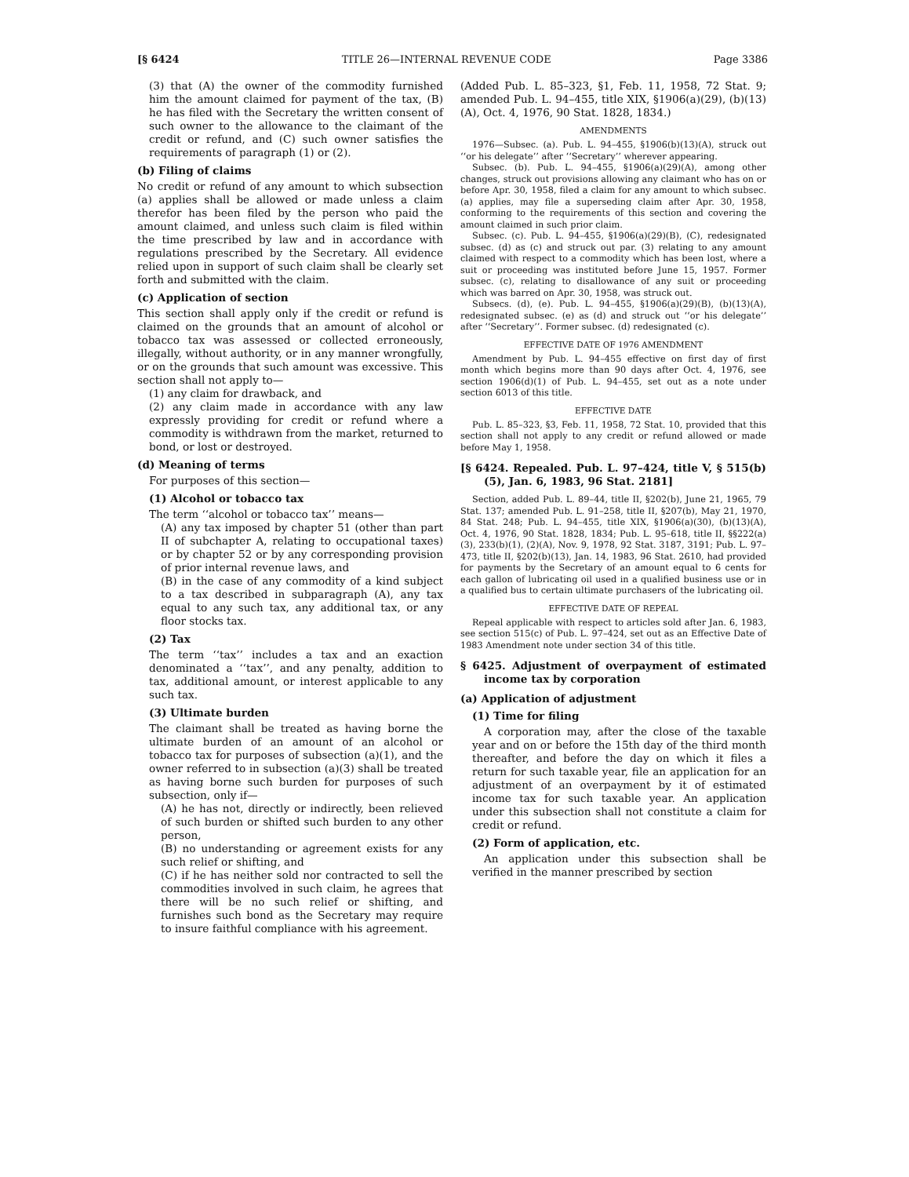[§ 6424 TITLE 26—INTERNAL REVENUE CODE Page 3386
(3) that (A) the owner of the commodity furnished him the amount claimed for payment of the tax, (B) he has filed with the Secretary the written consent of such owner to the allowance to the claimant of the credit or refund, and (C) such owner satisfies the requirements of paragraph (1) or (2).
(b) Filing of claims
No credit or refund of any amount to which subsection (a) applies shall be allowed or made unless a claim therefor has been filed by the person who paid the amount claimed, and unless such claim is filed within the time prescribed by law and in accordance with regulations prescribed by the Secretary. All evidence relied upon in support of such claim shall be clearly set forth and submitted with the claim.
(c) Application of section
This section shall apply only if the credit or refund is claimed on the grounds that an amount of alcohol or tobacco tax was assessed or collected erroneously, illegally, without authority, or in any manner wrongfully, or on the grounds that such amount was excessive. This section shall not apply to—
(1) any claim for drawback, and
(2) any claim made in accordance with any law expressly providing for credit or refund where a commodity is withdrawn from the market, returned to bond, or lost or destroyed.
(d) Meaning of terms
For purposes of this section—
(1) Alcohol or tobacco tax
The term ‘‘alcohol or tobacco tax’’ means—
(A) any tax imposed by chapter 51 (other than part II of subchapter A, relating to occupational taxes) or by chapter 52 or by any corresponding provision of prior internal revenue laws, and
(B) in the case of any commodity of a kind subject to a tax described in subparagraph (A), any tax equal to any such tax, any additional tax, or any floor stocks tax.
(2) Tax
The term ‘‘tax’’ includes a tax and an exaction denominated a ‘‘tax’’, and any penalty, addition to tax, additional amount, or interest applicable to any such tax.
(3) Ultimate burden
The claimant shall be treated as having borne the ultimate burden of an amount of an alcohol or tobacco tax for purposes of subsection (a)(1), and the owner referred to in subsection (a)(3) shall be treated as having borne such burden for purposes of such subsection, only if—
(A) he has not, directly or indirectly, been relieved of such burden or shifted such burden to any other person,
(B) no understanding or agreement exists for any such relief or shifting, and
(C) if he has neither sold nor contracted to sell the commodities involved in such claim, he agrees that there will be no such relief or shifting, and furnishes such bond as the Secretary may require to insure faithful compliance with his agreement.
(Added Pub. L. 85–323, §1, Feb. 11, 1958, 72 Stat. 9; amended Pub. L. 94–455, title XIX, §1906(a)(29), (b)(13)(A), Oct. 4, 1976, 90 Stat. 1828, 1834.)
AMENDMENTS
1976—Subsec. (a). Pub. L. 94–455, §1906(b)(13)(A), struck out ‘‘or his delegate’’ after ‘‘Secretary’’ wherever appearing.
Subsec. (b). Pub. L. 94–455, §1906(a)(29)(A), among other changes, struck out provisions allowing any claimant who has on or before Apr. 30, 1958, filed a claim for any amount to which subsec. (a) applies, may file a superseding claim after Apr. 30, 1958, conforming to the requirements of this section and covering the amount claimed in such prior claim.
Subsec. (c). Pub. L. 94–455, §1906(a)(29)(B), (C), redesignated subsec. (d) as (c) and struck out par. (3) relating to any amount claimed with respect to a commodity which has been lost, where a suit or proceeding was instituted before June 15, 1957. Former subsec. (c), relating to disallowance of any suit or proceeding which was barred on Apr. 30, 1958, was struck out.
Subsecs. (d), (e). Pub. L. 94–455, §1906(a)(29)(B), (b)(13)(A), redesignated subsec. (e) as (d) and struck out ‘‘or his delegate’’ after ‘‘Secretary’’. Former subsec. (d) redesignated (c).
EFFECTIVE DATE OF 1976 AMENDMENT
Amendment by Pub. L. 94–455 effective on first day of first month which begins more than 90 days after Oct. 4, 1976, see section 1906(d)(1) of Pub. L. 94–455, set out as a note under section 6013 of this title.
EFFECTIVE DATE
Pub. L. 85–323, §3, Feb. 11, 1958, 72 Stat. 10, provided that this section shall not apply to any credit or refund allowed or made before May 1, 1958.
[§ 6424. Repealed. Pub. L. 97–424, title V, § 515(b)(5), Jan. 6, 1983, 96 Stat. 2181]
Section, added Pub. L. 89–44, title II, §202(b), June 21, 1965, 79 Stat. 137; amended Pub. L. 91–258, title II, §207(b), May 21, 1970, 84 Stat. 248; Pub. L. 94–455, title XIX, §1906(a)(30), (b)(13)(A), Oct. 4, 1976, 90 Stat. 1828, 1834; Pub. L. 95–618, title II, §§222(a)(3), 233(b)(1), (2)(A), Nov. 9, 1978, 92 Stat. 3187, 3191; Pub. L. 97–473, title II, §202(b)(13), Jan. 14, 1983, 96 Stat. 2610, had provided for payments by the Secretary of an amount equal to 6 cents for each gallon of lubricating oil used in a qualified business use or in a qualified bus to certain ultimate purchasers of the lubricating oil.
EFFECTIVE DATE OF REPEAL
Repeal applicable with respect to articles sold after Jan. 6, 1983, see section 515(c) of Pub. L. 97–424, set out as an Effective Date of 1983 Amendment note under section 34 of this title.
§ 6425. Adjustment of overpayment of estimated income tax by corporation
(a) Application of adjustment
(1) Time for filing
A corporation may, after the close of the taxable year and on or before the 15th day of the third month thereafter, and before the day on which it files a return for such taxable year, file an application for an adjustment of an overpayment by it of estimated income tax for such taxable year. An application under this subsection shall not constitute a claim for credit or refund.
(2) Form of application, etc.
An application under this subsection shall be verified in the manner prescribed by section